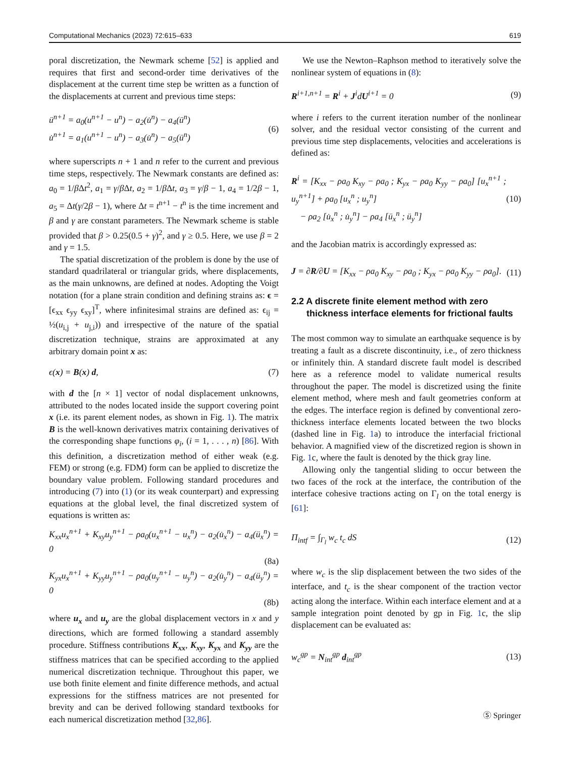Computational Mechanics (2023) 72:615–633 619
poral discretization, the Newmark scheme [52] is applied and requires that first and second-order time derivatives of the displacement at the current time step be written as a function of the displacements at current and previous time steps:
ü<sup>n+1</sup> = a<sub>0</sub>(u<sup>n+1</sup> − u<sup>n</sup>) − a<sub>2</sub>(u̇<sup>n</sup>) − a<sub>4</sub>(ü<sup>n</sup>)
u̇<sup>n+1</sup> = a<sub>1</sub>(u<sup>n+1</sup> − u<sup>n</sup>) − a<sub>3</sub>(u̇<sup>n</sup>) − a<sub>5</sub>(ü<sup>n</sup>)
(6)
where superscripts n + 1 and n refer to the current and previous time steps, respectively. The Newmark constants are defined as: a<sub>0</sub> = 1/β Δt<sup>2</sup>, a<sub>1</sub> = γ/β Δt, a<sub>2</sub> = 1/β Δt, a<sub>3</sub> = γ/β − 1, a<sub>4</sub> = 1/2β − 1, a<sub>5</sub> = Δt(γ/2β − 1), where Δt = t<sup>n+1</sup> − t<sup>n</sup> is the time increment and β and γ are constant parameters. The Newmark scheme is stable provided that β > 0.25(0.5 + γ)<sup>2</sup>, and γ ≥ 0.5. Here, we use β = 2 and γ = 1.5.
The spatial discretization of the problem is done by the use of standard quadrilateral or triangular grids, where displacements, as the main unknowns, are defined at nodes. Adopting the Voigt notation (for a plane strain condition and defining strains as: ϵ = [ϵ<sub>xx</sub> ϵ<sub>yy</sub> ϵ<sub>xy</sub>]<sup>T</sup>, where infinitesimal strains are defined as: ϵ<sub>ij</sub> = ½(u<sub>i,j</sub> + u<sub>j,i</sub>)) and irrespective of the nature of the spatial discretization technique, strains are approximated at any arbitrary domain point x as:
ϵ(x) = B(x) d, (7)
with d the [n × 1] vector of nodal displacement unknowns, attributed to the nodes located inside the support covering point x (i.e. its parent element nodes, as shown in Fig. 1). The matrix B is the well-known derivatives matrix containing derivatives of the corresponding shape functions φ<sub>i</sub>, (i = 1, . . . , n) [86]. With this definition, a discretization method of either weak (e.g. FEM) or strong (e.g. FDM) form can be applied to discretize the boundary value problem. Following standard procedures and introducing (7) into (1) (or its weak counterpart) and expressing equations at the global level, the final discretized system of equations is written as:
K<sub>xx</sub>u<sub>x</sub><sup>n+1</sup> + K<sub>xy</sub>u<sub>y</sub><sup>n+1</sup> − ρa<sub>0</sub>(u<sub>x</sub><sup>n+1</sup> − u<sub>x</sub><sup>n</sup>) − a<sub>2</sub>(u̇<sub>x</sub><sup>n</sup>) − a<sub>4</sub>(ü<sub>x</sub><sup>n</sup>) = 0
(8a)
K<sub>yx</sub>u<sub>x</sub><sup>n+1</sup> + K<sub>yy</sub>u<sub>y</sub><sup>n+1</sup> − ρa<sub>0</sub>(u<sub>y</sub><sup>n+1</sup> − u<sub>y</sub><sup>n</sup>) − a<sub>2</sub>(u̇<sub>y</sub><sup>n</sup>) − a<sub>4</sub>(ü<sub>y</sub><sup>n</sup>) = 0
(8b)
where u<sub>x</sub> and u<sub>y</sub> are the global displacement vectors in x and y directions, which are formed following a standard assembly procedure. Stiffness contributions K<sub>xx</sub>, K<sub>xy</sub>, K<sub>yx</sub> and K<sub>yy</sub> are the stiffness matrices that can be specified according to the applied numerical discretization technique. Throughout this paper, we use both finite element and finite difference methods, and actual expressions for the stiffness matrices are not presented for brevity and can be derived following standard textbooks for each numerical discretization method [32,86].
We use the Newton–Raphson method to iteratively solve the nonlinear system of equations in (8):
R<sup>i+1,n+1</sup> = R<sup>i</sup> + J<sup>i</sup>dU<sup>i+1</sup> = 0 (9)
where i refers to the current iteration number of the nonlinear solver, and the residual vector consisting of the current and previous time step displacements, velocities and accelerations is defined as:
R<sup>i</sup> = [K<sub>xx</sub> − ρa<sub>0</sub> K<sub>xy</sub> − ρa<sub>0</sub> ; K<sub>yx</sub> − ρa<sub>0</sub> K<sub>yy</sub> − ρa<sub>0</sub>] [u<sub>x</sub><sup>n+1</sup> ; u<sub>y</sub><sup>n+1</sup>] + ρa<sub>0</sub> [u<sub>x</sub><sup>n</sup> ; u<sub>y</sub><sup>n</sup>]
− ρa<sub>2</sub> [u̇<sub>x</sub><sup>n</sup> ; u̇<sub>y</sub><sup>n</sup>] − ρa<sub>4</sub> [ü<sub>x</sub><sup>n</sup> ; ü<sub>y</sub><sup>n</sup>]
(10)
and the Jacobian matrix is accordingly expressed as:
J = ∂R/∂U = [K<sub>xx</sub> − ρa<sub>0</sub> K<sub>xy</sub> − ρa<sub>0</sub> ; K<sub>yx</sub> − ρa<sub>0</sub> K<sub>yy</sub> − ρa<sub>0</sub>].
(11)
2.2 A discrete finite element method with zero
thickness interface elements for frictional faults
The most common way to simulate an earthquake sequence is by treating a fault as a discrete discontinuity, i.e., of zero thickness or infinitely thin. A standard discrete fault model is described here as a reference model to validate numerical results throughout the paper. The model is discretized using the finite element method, where mesh and fault geometries conform at the edges. The interface region is defined by conventional zero-thickness interface elements located between the two blocks (dashed line in Fig. 1a) to introduce the interfacial frictional behavior. A magnified view of the discretized region is shown in Fig. 1c, where the fault is denoted by the thick gray line.
Allowing only the tangential sliding to occur between the two faces of the rock at the interface, the contribution of the interface cohesive tractions acting on Γ<sub>l</sub> on the total energy is [61]:
Π<sub>intf</sub> = ∫<sub>Γ<sub>l</sub></sub> w<sub>c</sub> t<sub>c</sub> dS (12)
where w<sub>c</sub> is the slip displacement between the two sides of the interface, and t<sub>c</sub> is the shear component of the traction vector acting along the interface. Within each interface element and at a sample integration point denoted by gp in Fig. 1c, the slip displacement can be evaluated as:
w<sub>c</sub><sup>gp</sup> = N<sub>int</sub><sup>gp</sup> d<sub>int</sub><sup>gp</sup> (13)
Ⓢ Springer